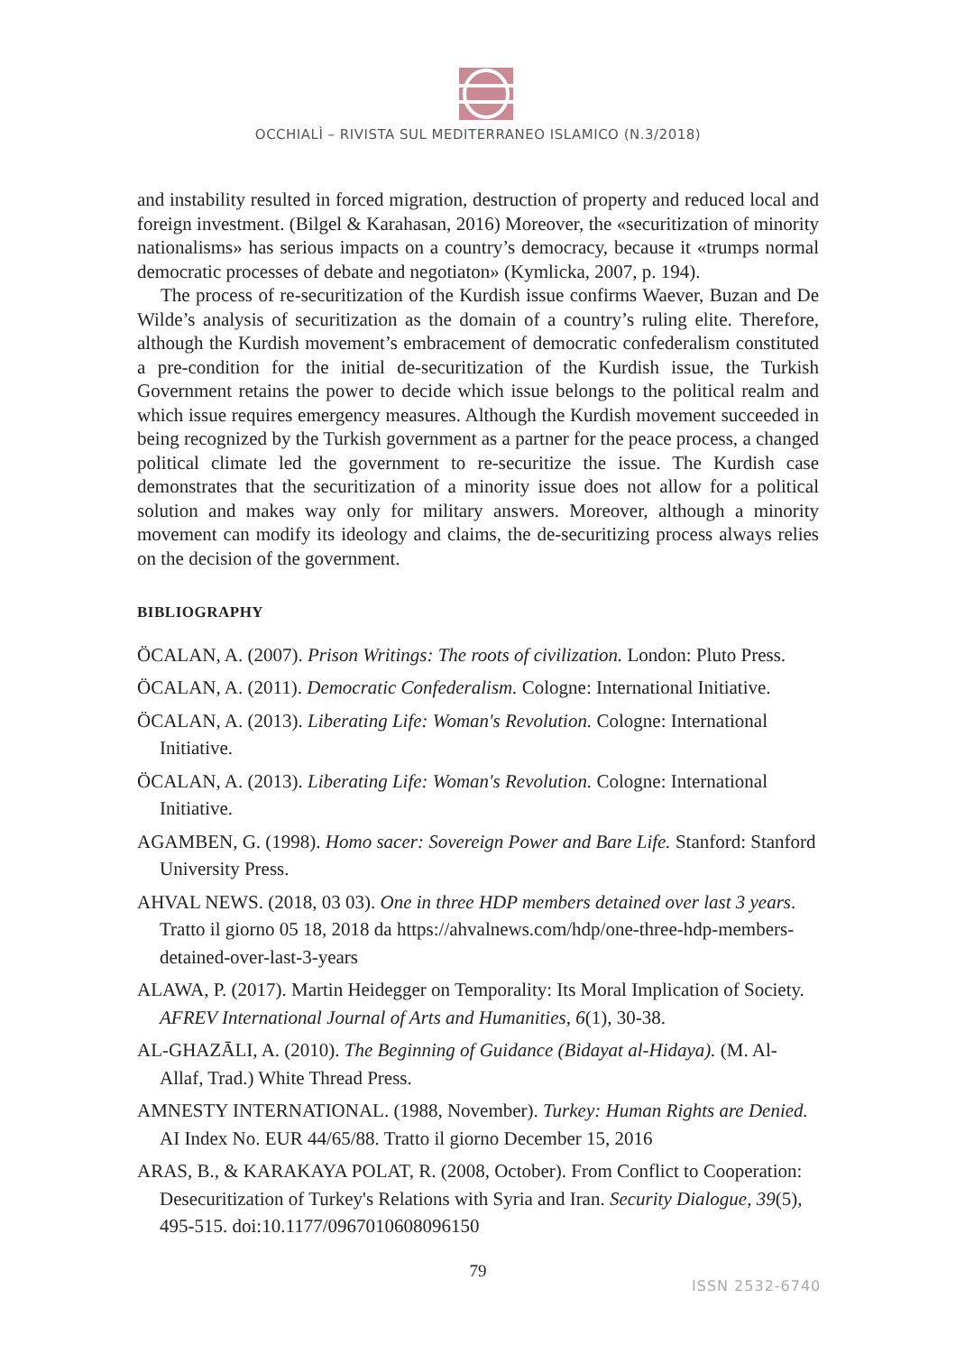OCCHIALÌ – RIVISTA SUL MEDITERRANEO ISLAMICO (N.3/2018)
and instability resulted in forced migration, destruction of property and reduced local and foreign investment. (Bilgel & Karahasan, 2016) Moreover, the «securitization of minority nationalisms» has serious impacts on a country’s democracy, because it «trumps normal democratic processes of debate and negotiaton» (Kymlicka, 2007, p. 194).
The process of re-securitization of the Kurdish issue confirms Waever, Buzan and De Wilde’s analysis of securitization as the domain of a country’s ruling elite. Therefore, although the Kurdish movement’s embracement of democratic confederalism constituted a pre-condition for the initial de-securitization of the Kurdish issue, the Turkish Government retains the power to decide which issue belongs to the political realm and which issue requires emergency measures. Although the Kurdish movement succeeded in being recognized by the Turkish government as a partner for the peace process, a changed political climate led the government to re-securitize the issue. The Kurdish case demonstrates that the securitization of a minority issue does not allow for a political solution and makes way only for military answers. Moreover, although a minority movement can modify its ideology and claims, the de-securitizing process always relies on the decision of the government.
BIBLIOGRAPHY
ÖCALAN, A. (2007). Prison Writings: The roots of civilization. London: Pluto Press.
ÖCALAN, A. (2011). Democratic Confederalism. Cologne: International Initiative.
ÖCALAN, A. (2013). Liberating Life: Woman's Revolution. Cologne: International Initiative.
ÖCALAN, A. (2013). Liberating Life: Woman's Revolution. Cologne: International Initiative.
AGAMBEN, G. (1998). Homo sacer: Sovereign Power and Bare Life. Stanford: Stanford University Press.
AHVAL NEWS. (2018, 03 03). One in three HDP members detained over last 3 years. Tratto il giorno 05 18, 2018 da https://ahvalnews.com/hdp/one-three-hdp-members-detained-over-last-3-years
ALAWA, P. (2017). Martin Heidegger on Temporality: Its Moral Implication of Society. AFREV International Journal of Arts and Humanities, 6(1), 30-38.
AL-GHAZĀLI, A. (2010). The Beginning of Guidance (Bidayat al-Hidaya). (M. Al-Allaf, Trad.) White Thread Press.
AMNESTY INTERNATIONAL. (1988, November). Turkey: Human Rights are Denied. AI Index No. EUR 44/65/88. Tratto il giorno December 15, 2016
ARAS, B., & KARAKAYA POLAT, R. (2008, October). From Conflict to Cooperation: Desecuritization of Turkey's Relations with Syria and Iran. Security Dialogue, 39(5), 495-515. doi:10.1177/0967010608096150
79
ISSN 2532-6740